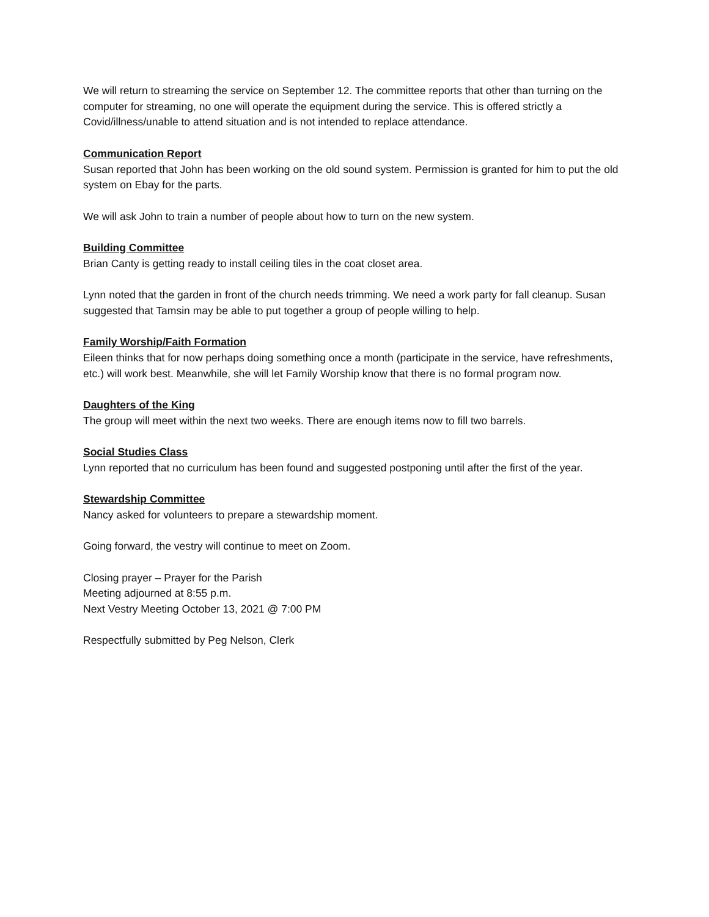We will return to streaming the service on September 12. The committee reports that other than turning on the computer for streaming, no one will operate the equipment during the service. This is offered strictly a Covid/illness/unable to attend situation and is not intended to replace attendance.
Communication Report
Susan reported that John has been working on the old sound system. Permission is granted for him to put the old system on Ebay for the parts.
We will ask John to train a number of people about how to turn on the new system.
Building Committee
Brian Canty is getting ready to install ceiling tiles in the coat closet area.
Lynn noted that the garden in front of the church needs trimming. We need a work party for fall cleanup. Susan suggested that Tamsin may be able to put together a group of people willing to help.
Family Worship/Faith Formation
Eileen thinks that for now perhaps doing something once a month (participate in the service, have refreshments, etc.) will work best. Meanwhile, she will let Family Worship know that there is no formal program now.
Daughters of the King
The group will meet within the next two weeks. There are enough items now to fill two barrels.
Social Studies Class
Lynn reported that no curriculum has been found and suggested postponing until after the first of the year.
Stewardship Committee
Nancy asked for volunteers to prepare a stewardship moment.
Going forward, the vestry will continue to meet on Zoom.
Closing prayer – Prayer for the Parish
Meeting adjourned at 8:55 p.m.
Next Vestry Meeting October 13, 2021 @ 7:00 PM
Respectfully submitted by Peg Nelson, Clerk